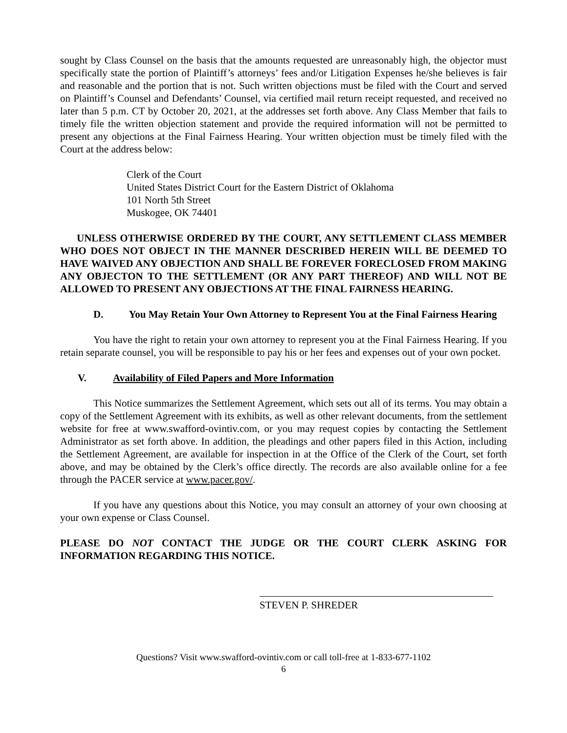sought by Class Counsel on the basis that the amounts requested are unreasonably high, the objector must specifically state the portion of Plaintiff’s attorneys’ fees and/or Litigation Expenses he/she believes is fair and reasonable and the portion that is not. Such written objections must be filed with the Court and served on Plaintiff’s Counsel and Defendants’ Counsel, via certified mail return receipt requested, and received no later than 5 p.m. CT by October 20, 2021, at the addresses set forth above. Any Class Member that fails to timely file the written objection statement and provide the required information will not be permitted to present any objections at the Final Fairness Hearing. Your written objection must be timely filed with the Court at the address below:
Clerk of the Court
United States District Court for the Eastern District of Oklahoma
101 North 5th Street
Muskogee, OK 74401
UNLESS OTHERWISE ORDERED BY THE COURT, ANY SETTLEMENT CLASS MEMBER WHO DOES NOT OBJECT IN THE MANNER DESCRIBED HEREIN WILL BE DEEMED TO HAVE WAIVED ANY OBJECTION AND SHALL BE FOREVER FORECLOSED FROM MAKING ANY OBJECTON TO THE SETTLEMENT (OR ANY PART THEREOF) AND WILL NOT BE ALLOWED TO PRESENT ANY OBJECTIONS AT THE FINAL FAIRNESS HEARING.
D. You May Retain Your Own Attorney to Represent You at the Final Fairness Hearing
You have the right to retain your own attorney to represent you at the Final Fairness Hearing. If you retain separate counsel, you will be responsible to pay his or her fees and expenses out of your own pocket.
V. Availability of Filed Papers and More Information
This Notice summarizes the Settlement Agreement, which sets out all of its terms. You may obtain a copy of the Settlement Agreement with its exhibits, as well as other relevant documents, from the settlement website for free at www.swafford-ovintiv.com, or you may request copies by contacting the Settlement Administrator as set forth above. In addition, the pleadings and other papers filed in this Action, including the Settlement Agreement, are available for inspection in at the Office of the Clerk of the Court, set forth above, and may be obtained by the Clerk’s office directly. The records are also available online for a fee through the PACER service at www.pacer.gov/.
If you have any questions about this Notice, you may consult an attorney of your own choosing at your own expense or Class Counsel.
PLEASE DO NOT CONTACT THE JUDGE OR THE COURT CLERK ASKING FOR INFORMATION REGARDING THIS NOTICE.
STEVEN P. SHREDER
Questions? Visit www.swafford-ovintiv.com or call toll-free at 1-833-677-1102
6